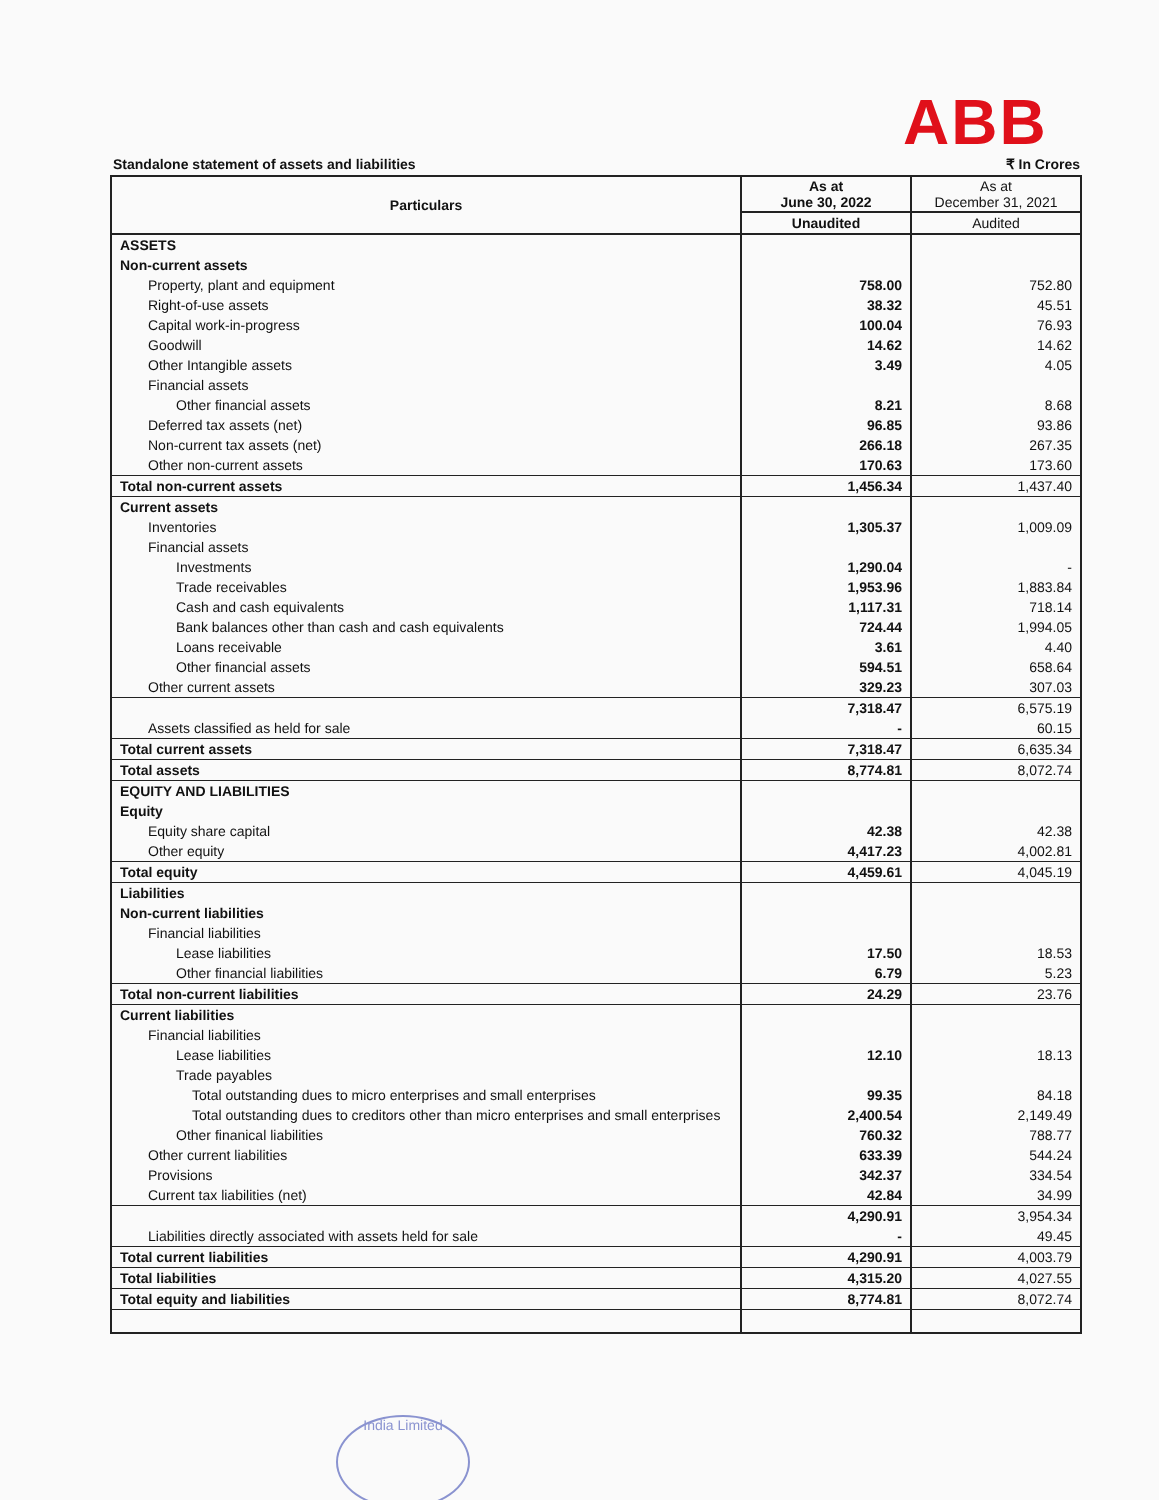ABB
Standalone statement of assets and liabilities ₹ In Crores
| Particulars | As at June 30, 2022 | As at December 31, 2021 |
| --- | --- | --- |
| | Unaudited | Audited |
| ASSETS | | |
| Non-current assets | | |
| Property, plant and equipment | 758.00 | 752.80 |
| Right-of-use assets | 38.32 | 45.51 |
| Capital work-in-progress | 100.04 | 76.93 |
| Goodwill | 14.62 | 14.62 |
| Other Intangible assets | 3.49 | 4.05 |
| Financial assets | | |
| Other financial assets | 8.21 | 8.68 |
| Deferred tax assets (net) | 96.85 | 93.86 |
| Non-current tax assets (net) | 266.18 | 267.35 |
| Other non-current assets | 170.63 | 173.60 |
| Total non-current assets | 1,456.34 | 1,437.40 |
| Current assets | | |
| Inventories | 1,305.37 | 1,009.09 |
| Financial assets | | |
| Investments | 1,290.04 | - |
| Trade receivables | 1,953.96 | 1,883.84 |
| Cash and cash equivalents | 1,117.31 | 718.14 |
| Bank balances other than cash and cash equivalents | 724.44 | 1,994.05 |
| Loans receivable | 3.61 | 4.40 |
| Other financial assets | 594.51 | 658.64 |
| Other current assets | 329.23 | 307.03 |
| | 7,318.47 | 6,575.19 |
| Assets classified as held for sale | - | 60.15 |
| Total current assets | 7,318.47 | 6,635.34 |
| Total assets | 8,774.81 | 8,072.74 |
| EQUITY AND LIABILITIES | | |
| Equity | | |
| Equity share capital | 42.38 | 42.38 |
| Other equity | 4,417.23 | 4,002.81 |
| Total equity | 4,459.61 | 4,045.19 |
| Liabilities | | |
| Non-current liabilities | | |
| Financial liabilities | | |
| Lease liabilities | 17.50 | 18.53 |
| Other financial liabilities | 6.79 | 5.23 |
| Total non-current liabilities | 24.29 | 23.76 |
| Current liabilities | | |
| Financial liabilities | | |
| Lease liabilities | 12.10 | 18.13 |
| Trade payables | | |
| Total outstanding dues to micro enterprises and small enterprises | 99.35 | 84.18 |
| Total outstanding dues to creditors other than micro enterprises and small enterprises | 2,400.54 | 2,149.49 |
| Other finanical liabilities | 760.32 | 788.77 |
| Other current liabilities | 633.39 | 544.24 |
| Provisions | 342.37 | 334.54 |
| Current tax liabilities (net) | 42.84 | 34.99 |
| | 4,290.91 | 3,954.34 |
| Liabilities directly associated with assets held for sale | - | 49.45 |
| Total current liabilities | 4,290.91 | 4,003.79 |
| Total liabilities | 4,315.20 | 4,027.55 |
| Total equity and liabilities | 8,774.81 | 8,072.74 |
India Limited